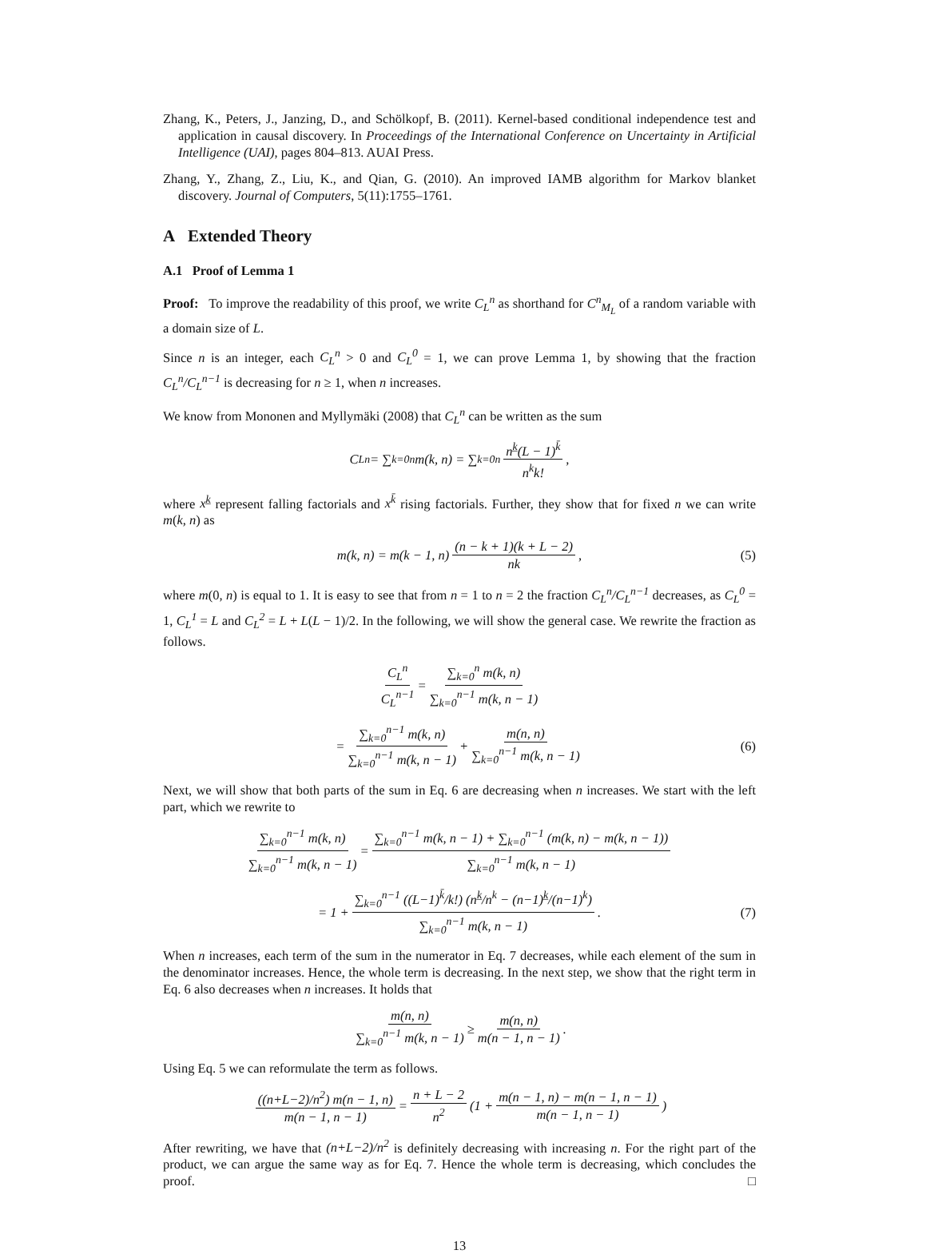Zhang, K., Peters, J., Janzing, D., and Schölkopf, B. (2011). Kernel-based conditional independence test and application in causal discovery. In Proceedings of the International Conference on Uncertainty in Artificial Intelligence (UAI), pages 804–813. AUAI Press.
Zhang, Y., Zhang, Z., Liu, K., and Qian, G. (2010). An improved IAMB algorithm for Markov blanket discovery. Journal of Computers, 5(11):1755–1761.
A Extended Theory
A.1 Proof of Lemma 1
Proof: To improve the readability of this proof, we write C<sub>L</sub><sup>n</sup> as shorthand for C<sup>n</sup><sub>M<sub>L</sub></sub> of a random variable with a domain size of L.
Since n is an integer, each C<sub>L</sub><sup>n</sup> > 0 and C<sub>L</sub><sup>0</sup> = 1, we can prove Lemma 1, by showing that the fraction C<sub>L</sub><sup>n</sup>/C<sub>L</sub><sup>n−1</sup> is decreasing for n ≥ 1, when n increases.
We know from Mononen and Myllymäki (2008) that C<sub>L</sub><sup>n</sup> can be written as the sum
C<sub>L</sub><sup>n</sup> = ∑<sub>k=0</sub><sup>n</sup> m(k, n) = ∑<sub>k=0</sub><sup>n</sup> n<sup>k̲</sup>(L − 1)<sup>k̄</sup> n<sup>k</sup>k! ,
where x<sup>k̲</sup> represent falling factorials and x<sup>k̄</sup> rising factorials. Further, they show that for fixed n we can write m(k, n) as
m(k, n) = m(k − 1, n) (n − k + 1)(k + L − 2) nk , (5)
where m(0, n) is equal to 1. It is easy to see that from n = 1 to n = 2 the fraction C<sub>L</sub><sup>n</sup>/C<sub>L</sub><sup>n−1</sup> decreases, as C<sub>L</sub><sup>0</sup> = 1, C<sub>L</sub><sup>1</sup> = L and C<sub>L</sub><sup>2</sup> = L + L(L − 1)/2. In the following, we will show the general case. We rewrite the fraction as follows.
C<sub>L</sub><sup>n</sup> C<sub>L</sub><sup>n−1</sup> = ∑<sub>k=0</sub><sup>n</sup> m(k, n) ∑<sub>k=0</sub><sup>n−1</sup> m(k, n − 1)
= ∑<sub>k=0</sub><sup>n−1</sup> m(k, n) ∑<sub>k=0</sub><sup>n−1</sup> m(k, n − 1) + m(n, n) ∑<sub>k=0</sub><sup>n−1</sup> m(k, n − 1) (6)
Next, we will show that both parts of the sum in Eq. 6 are decreasing when n increases. We start with the left part, which we rewrite to
∑<sub>k=0</sub><sup>n−1</sup> m(k, n) ∑<sub>k=0</sub><sup>n−1</sup> m(k, n − 1) = ∑<sub>k=0</sub><sup>n−1</sup> m(k, n − 1) + ∑<sub>k=0</sub><sup>n−1</sup> (m(k, n) − m(k, n − 1)) ∑<sub>k=0</sub><sup>n−1</sup> m(k, n − 1)
= 1 + ∑<sub>k=0</sub><sup>n−1</sup> ((L−1)<sup>k̄</sup>/k!) (n<sup>k̲</sup>/n<sup>k</sup> − (n−1)<sup>k̲</sup>/(n−1)<sup>k</sup>) ∑<sub>k=0</sub><sup>n−1</sup> m(k, n − 1) . (7)
When n increases, each term of the sum in the numerator in Eq. 7 decreases, while each element of the sum in the denominator increases. Hence, the whole term is decreasing. In the next step, we show that the right term in Eq. 6 also decreases when n increases. It holds that
m(n, n) ∑<sub>k=0</sub><sup>n−1</sup> m(k, n − 1) ≥ m(n, n) m(n − 1, n − 1) .
Using Eq. 5 we can reformulate the term as follows.
((n+L−2)/n<sup>2</sup>) m(n − 1, n) m(n − 1, n − 1) = n + L − 2 n<sup>2</sup> (1 + m(n − 1, n) − m(n − 1, n − 1) m(n − 1, n − 1))
After rewriting, we have that (n+L−2)/n<sup>2</sup> is definitely decreasing with increasing n. For the right part of the product, we can argue the same way as for Eq. 7. Hence the whole term is decreasing, which concludes the proof. □
13